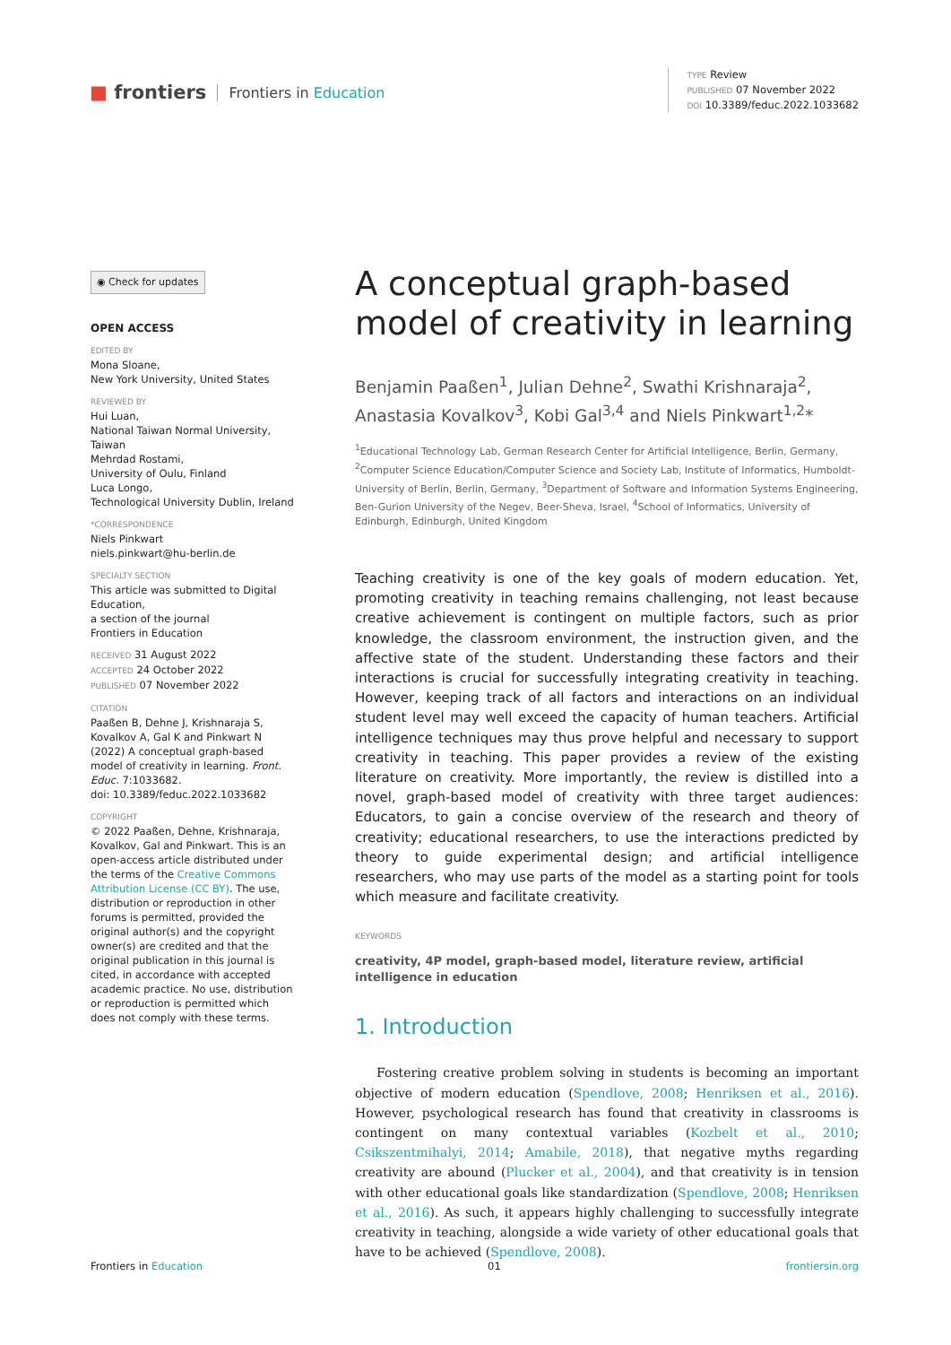■ frontiers Frontiers in Education
TYPE Review
PUBLISHED 07 November 2022
DOI 10.3389/feduc.2022.1033682
◉ Check for updates
OPEN ACCESS
EDITED BY
Mona Sloane,
New York University, United States
REVIEWED BY
Hui Luan,
National Taiwan Normal University, Taiwan
Mehrdad Rostami,
University of Oulu, Finland
Luca Longo,
Technological University Dublin, Ireland
*CORRESPONDENCE
Niels Pinkwart
niels.pinkwart@hu-berlin.de
SPECIALTY SECTION
This article was submitted to Digital Education,
a section of the journal
Frontiers in Education
RECEIVED 31 August 2022
ACCEPTED 24 October 2022
PUBLISHED 07 November 2022
CITATION
Paaßen B, Dehne J, Krishnaraja S, Kovalkov A, Gal K and Pinkwart N (2022) A conceptual graph-based model of creativity in learning. Front. Educ. 7:1033682.
doi: 10.3389/feduc.2022.1033682
COPYRIGHT
© 2022 Paaßen, Dehne, Krishnaraja, Kovalkov, Gal and Pinkwart. This is an open-access article distributed under the terms of the Creative Commons Attribution License (CC BY). The use, distribution or reproduction in other forums is permitted, provided the original author(s) and the copyright owner(s) are credited and that the original publication in this journal is cited, in accordance with accepted academic practice. No use, distribution or reproduction is permitted which does not comply with these terms.
A conceptual graph-based model of creativity in learning
Benjamin Paaßen<sup>1</sup>, Julian Dehne<sup>2</sup>, Swathi Krishnaraja<sup>2</sup>, Anastasia Kovalkov<sup>3</sup>, Kobi Gal<sup>3,4</sup> and Niels Pinkwart<sup>1,2</sup>*
<sup>1</sup> Educational Technology Lab, German Research Center for Artificial Intelligence, Berlin, Germany, <sup>2</sup>Computer Science Education/Computer Science and Society Lab, Institute of Informatics, Humboldt-University of Berlin, Berlin, Germany, <sup>3</sup>Department of Software and Information Systems Engineering, Ben-Gurion University of the Negev, Beer-Sheva, Israel, <sup>4</sup>School of Informatics, University of Edinburgh, Edinburgh, United Kingdom
Teaching creativity is one of the key goals of modern education. Yet, promoting creativity in teaching remains challenging, not least because creative achievement is contingent on multiple factors, such as prior knowledge, the classroom environment, the instruction given, and the affective state of the student. Understanding these factors and their interactions is crucial for successfully integrating creativity in teaching. However, keeping track of all factors and interactions on an individual student level may well exceed the capacity of human teachers. Artificial intelligence techniques may thus prove helpful and necessary to support creativity in teaching. This paper provides a review of the existing literature on creativity. More importantly, the review is distilled into a novel, graph-based model of creativity with three target audiences: Educators, to gain a concise overview of the research and theory of creativity; educational researchers, to use the interactions predicted by theory to guide experimental design; and artificial intelligence researchers, who may use parts of the model as a starting point for tools which measure and facilitate creativity.
KEYWORDS
creativity, 4P model, graph-based model, literature review, artificial intelligence in education
1. Introduction
Fostering creative problem solving in students is becoming an important objective of modern education (Spendlove, 2008; Henriksen et al., 2016). However, psychological research has found that creativity in classrooms is contingent on many contextual variables (Kozbelt et al., 2010; Csikszentmihalyi, 2014; Amabile, 2018), that negative myths regarding creativity are abound (Plucker et al., 2004), and that creativity is in tension with other educational goals like standardization (Spendlove, 2008; Henriksen et al., 2016). As such, it appears highly challenging to successfully integrate creativity in teaching, alongside a wide variety of other educational goals that have to be achieved (Spendlove, 2008).
Frontiers in Education 01 frontiersin.org